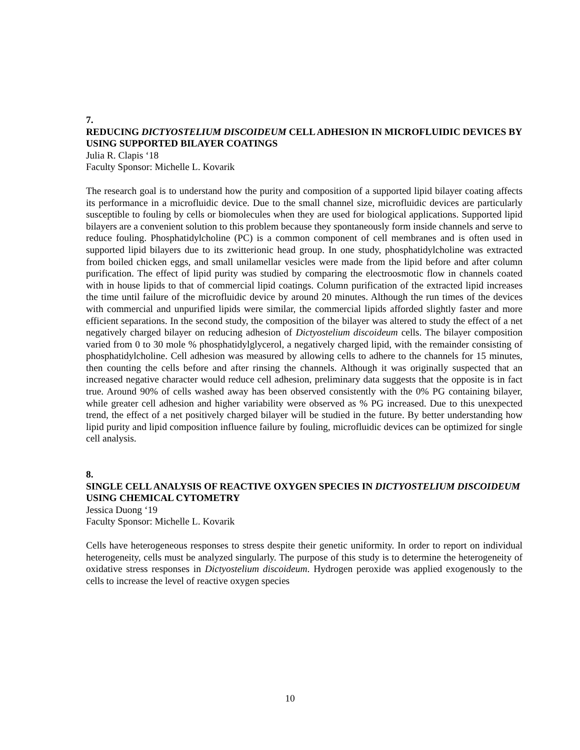7.
REDUCING DICTYOSTELIUM DISCOIDEUM CELL ADHESION IN MICROFLUIDIC DEVICES BY USING SUPPORTED BILAYER COATINGS
Julia R. Clapis ‘18
Faculty Sponsor: Michelle L. Kovarik
The research goal is to understand how the purity and composition of a supported lipid bilayer coating affects its performance in a microfluidic device. Due to the small channel size, microfluidic devices are particularly susceptible to fouling by cells or biomolecules when they are used for biological applications. Supported lipid bilayers are a convenient solution to this problem because they spontaneously form inside channels and serve to reduce fouling. Phosphatidylcholine (PC) is a common component of cell membranes and is often used in supported lipid bilayers due to its zwitterionic head group. In one study, phosphatidylcholine was extracted from boiled chicken eggs, and small unilamellar vesicles were made from the lipid before and after column purification. The effect of lipid purity was studied by comparing the electroosmotic flow in channels coated with in house lipids to that of commercial lipid coatings. Column purification of the extracted lipid increases the time until failure of the microfluidic device by around 20 minutes. Although the run times of the devices with commercial and unpurified lipids were similar, the commercial lipids afforded slightly faster and more efficient separations. In the second study, the composition of the bilayer was altered to study the effect of a net negatively charged bilayer on reducing adhesion of Dictyostelium discoideum cells. The bilayer composition varied from 0 to 30 mole % phosphatidylglycerol, a negatively charged lipid, with the remainder consisting of phosphatidylcholine. Cell adhesion was measured by allowing cells to adhere to the channels for 15 minutes, then counting the cells before and after rinsing the channels. Although it was originally suspected that an increased negative character would reduce cell adhesion, preliminary data suggests that the opposite is in fact true. Around 90% of cells washed away has been observed consistently with the 0% PG containing bilayer, while greater cell adhesion and higher variability were observed as % PG increased. Due to this unexpected trend, the effect of a net positively charged bilayer will be studied in the future. By better understanding how lipid purity and lipid composition influence failure by fouling, microfluidic devices can be optimized for single cell analysis.
8.
SINGLE CELL ANALYSIS OF REACTIVE OXYGEN SPECIES IN DICTYOSTELIUM DISCOIDEUM USING CHEMICAL CYTOMETRY
Jessica Duong ‘19
Faculty Sponsor: Michelle L. Kovarik
Cells have heterogeneous responses to stress despite their genetic uniformity. In order to report on individual heterogeneity, cells must be analyzed singularly. The purpose of this study is to determine the heterogeneity of oxidative stress responses in Dictyostelium discoideum. Hydrogen peroxide was applied exogenously to the cells to increase the level of reactive oxygen species
10